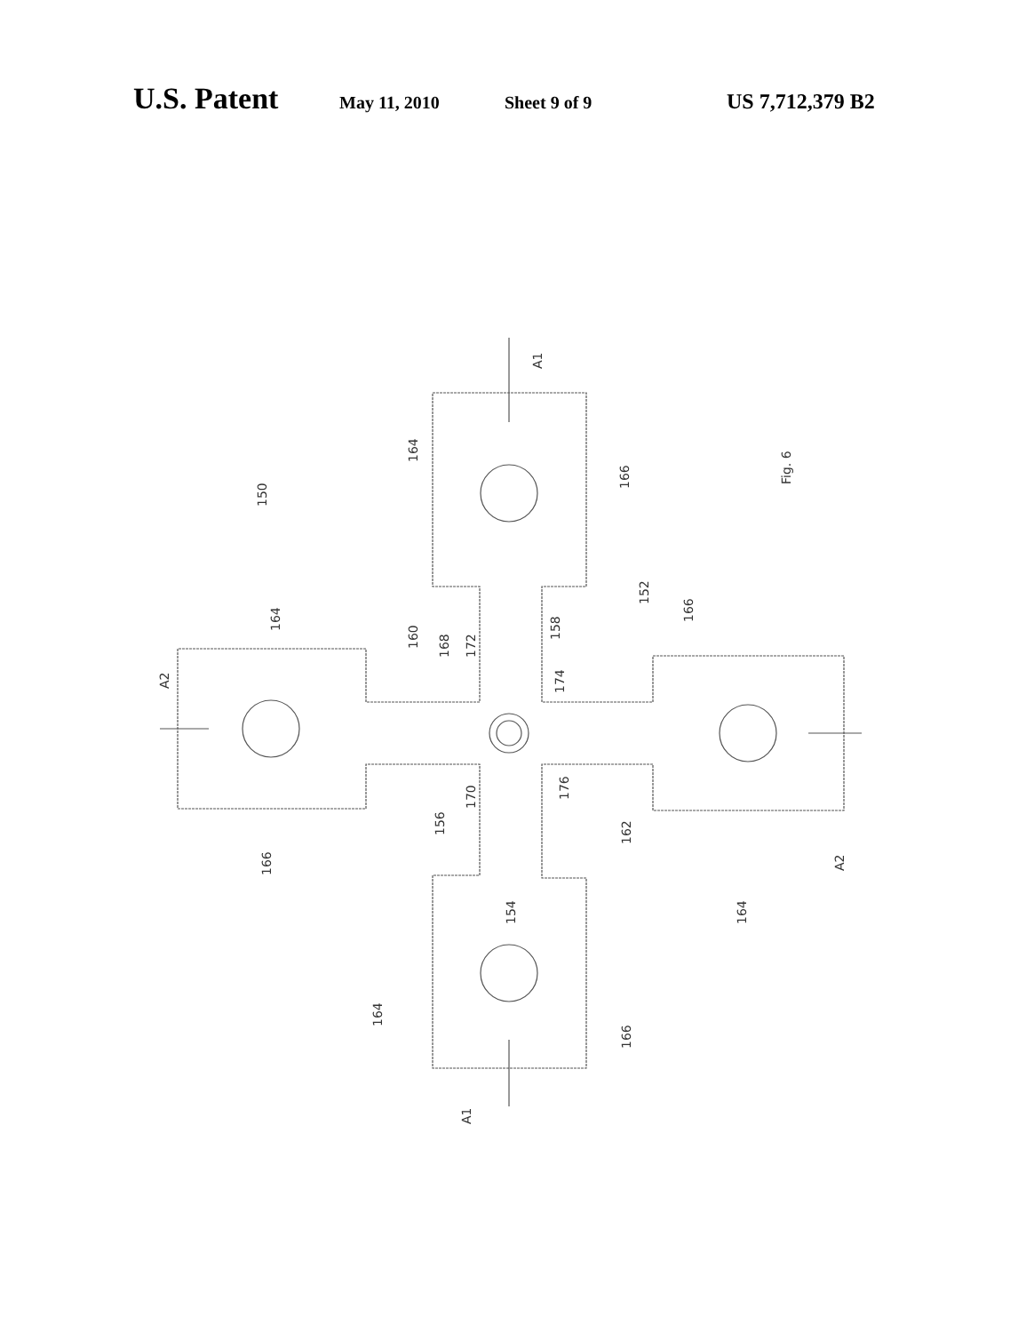U.S. Patent May 11, 2010 Sheet 9 of 9 US 7,712,379 B2
150
164
166
Fig. 6
A1
A2
164
160
168
172
158
152
166
174
166
170
156
176
162
154
164
A2
164
166
A1